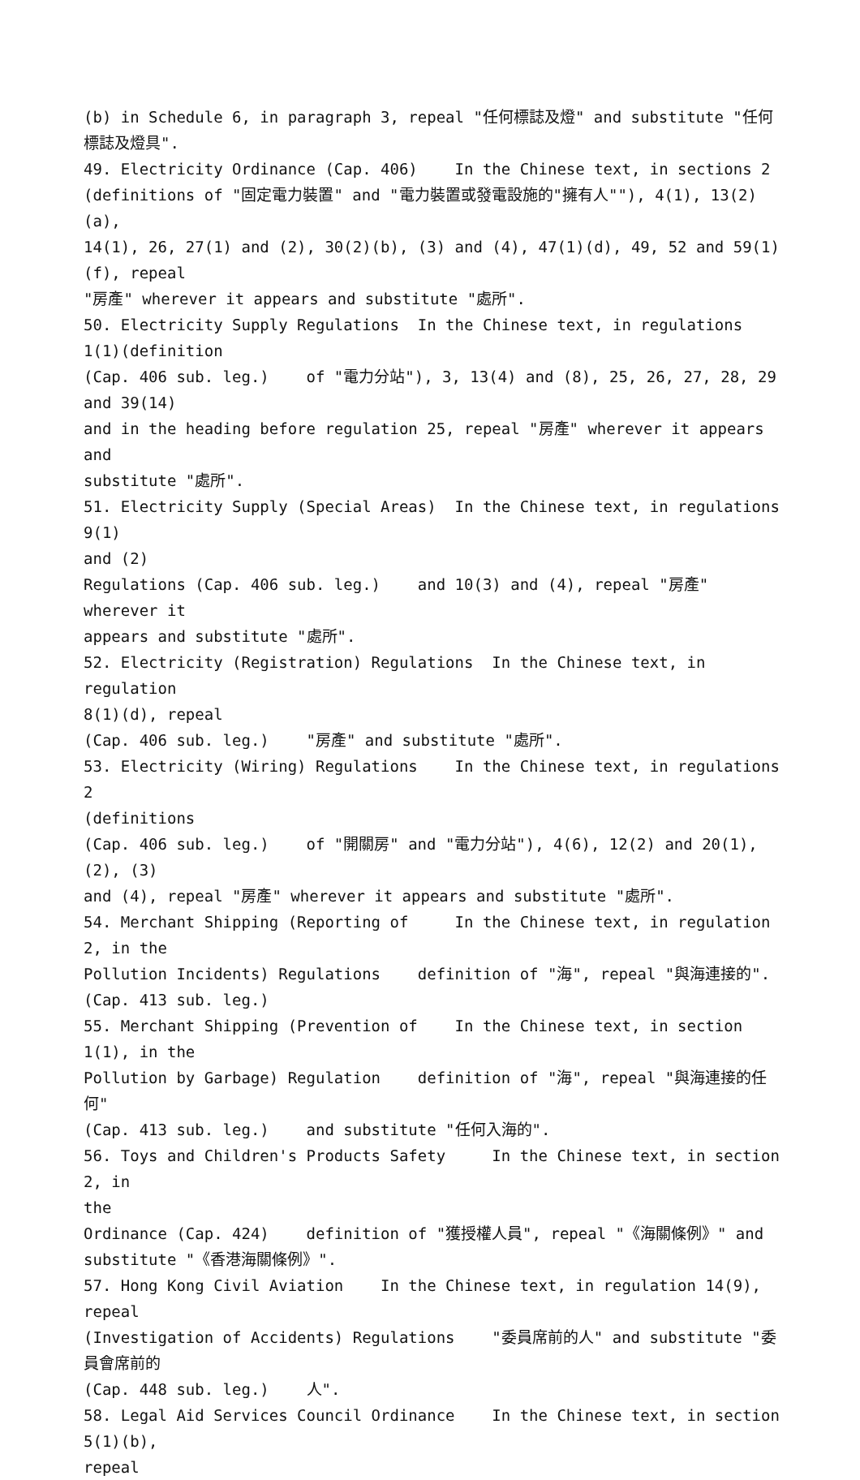(b) in Schedule 6, in paragraph 3, repeal "任何標誌及燈" and substitute "任何標誌及燈具". 49. Electricity Ordinance (Cap. 406) In the Chinese text, in sections 2 (definitions of "固定電力裝置" and "電力裝置或發電設施的"擁有人""), 4(1), 13(2)(a), 14(1), 26, 27(1) and (2), 30(2)(b), (3) and (4), 47(1)(d), 49, 52 and 59(1)(f), repeal "房產" wherever it appears and substitute "處所". 50. Electricity Supply Regulations In the Chinese text, in regulations 1(1)(definition (Cap. 406 sub. leg.) of "電力分站"), 3, 13(4) and (8), 25, 26, 27, 28, 29 and 39(14) and in the heading before regulation 25, repeal "房產" wherever it appears and substitute "處所". 51. Electricity Supply (Special Areas) In the Chinese text, in regulations 9(1) and (2) Regulations (Cap. 406 sub. leg.) and 10(3) and (4), repeal "房產" wherever it appears and substitute "處所". 52. Electricity (Registration) Regulations In the Chinese text, in regulation 8(1)(d), repeal (Cap. 406 sub. leg.) "房產" and substitute "處所". 53. Electricity (Wiring) Regulations In the Chinese text, in regulations 2 (definitions (Cap. 406 sub. leg.) of "開關房" and "電力分站"), 4(6), 12(2) and 20(1), (2), (3) and (4), repeal "房產" wherever it appears and substitute "處所". 54. Merchant Shipping (Reporting of In the Chinese text, in regulation 2, in the Pollution Incidents) Regulations definition of "海", repeal "與海連接的". (Cap. 413 sub. leg.) 55. Merchant Shipping (Prevention of In the Chinese text, in section 1(1), in the Pollution by Garbage) Regulation definition of "海", repeal "與海連接的任何" (Cap. 413 sub. leg.) and substitute "任何入海的". 56. Toys and Children's Products Safety In the Chinese text, in section 2, in the Ordinance (Cap. 424) definition of "獲授權人員", repeal "《海關條例》" and substitute "《香港海關條例》". 57. Hong Kong Civil Aviation In the Chinese text, in regulation 14(9), repeal (Investigation of Accidents) Regulations "委員席前的人" and substitute "委員會席前的 (Cap. 448 sub. leg.) 人". 58. Legal Aid Services Council Ordinance In the Chinese text, in section 5(1)(b), repeal